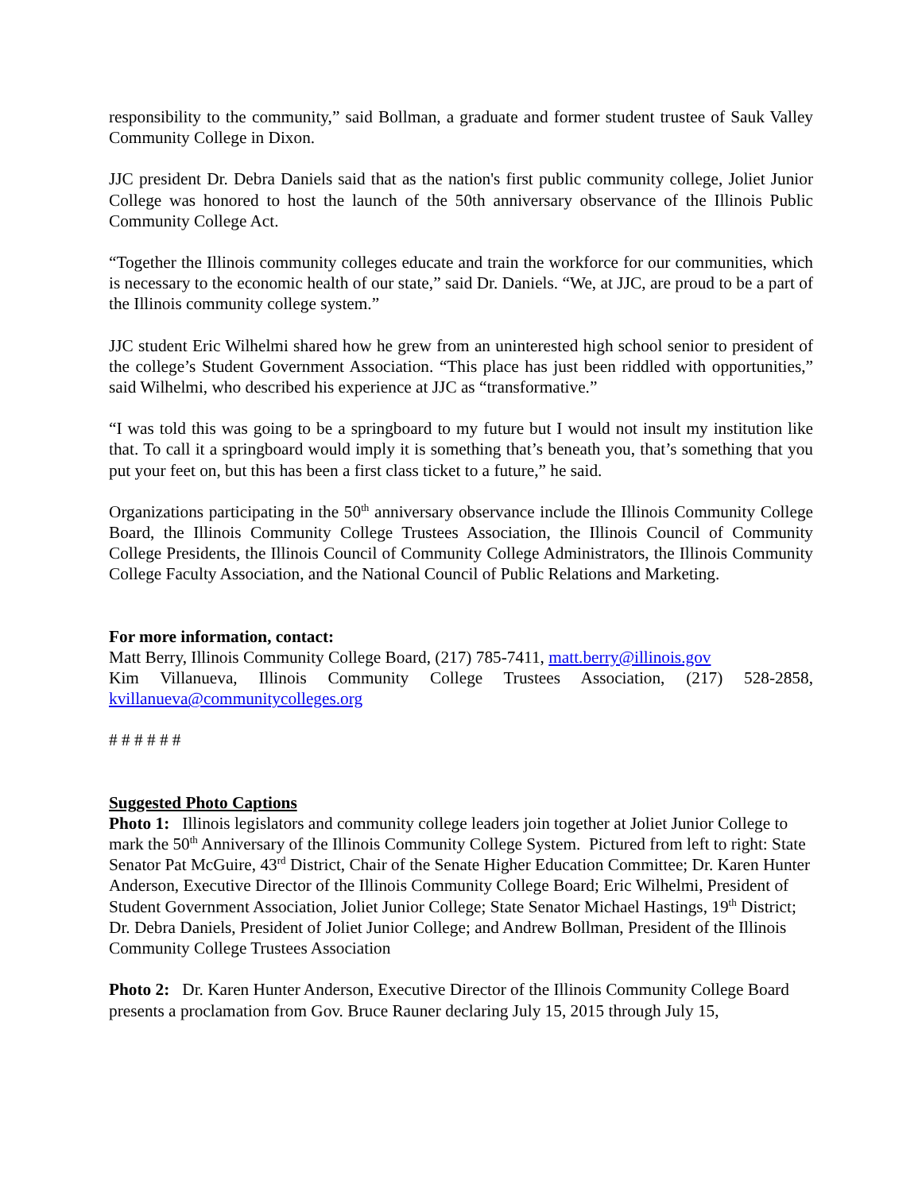responsibility to the community,” said Bollman, a graduate and former student trustee of Sauk Valley Community College in Dixon.
JJC president Dr. Debra Daniels said that as the nation's first public community college, Joliet Junior College was honored to host the launch of the 50th anniversary observance of the Illinois Public Community College Act.
“Together the Illinois community colleges educate and train the workforce for our communities, which is necessary to the economic health of our state,” said Dr. Daniels. “We, at JJC, are proud to be a part of the Illinois community college system.”
JJC student Eric Wilhelmi shared how he grew from an uninterested high school senior to president of the college’s Student Government Association. “This place has just been riddled with opportunities,” said Wilhelmi, who described his experience at JJC as “transformative.”
“I was told this was going to be a springboard to my future but I would not insult my institution like that. To call it a springboard would imply it is something that’s beneath you, that’s something that you put your feet on, but this has been a first class ticket to a future,” he said.
Organizations participating in the 50<sup>th</sup> anniversary observance include the Illinois Community College Board, the Illinois Community College Trustees Association, the Illinois Council of Community College Presidents, the Illinois Council of Community College Administrators, the Illinois Community College Faculty Association, and the National Council of Public Relations and Marketing.
For more information, contact:
Matt Berry, Illinois Community College Board, (217) 785-7411, matt.berry@illinois.gov
Kim Villanueva, Illinois Community College Trustees Association, (217) 528-2858, kvillanueva@communitycolleges.org
# # # # # #
Suggested Photo Captions
Photo 1: Illinois legislators and community college leaders join together at Joliet Junior College to mark the 50<sup>th</sup> Anniversary of the Illinois Community College System. Pictured from left to right: State Senator Pat McGuire, 43<sup>rd</sup> District, Chair of the Senate Higher Education Committee; Dr. Karen Hunter Anderson, Executive Director of the Illinois Community College Board; Eric Wilhelmi, President of Student Government Association, Joliet Junior College; State Senator Michael Hastings, 19<sup>th</sup> District; Dr. Debra Daniels, President of Joliet Junior College; and Andrew Bollman, President of the Illinois Community College Trustees Association
Photo 2: Dr. Karen Hunter Anderson, Executive Director of the Illinois Community College Board presents a proclamation from Gov. Bruce Rauner declaring July 15, 2015 through July 15,